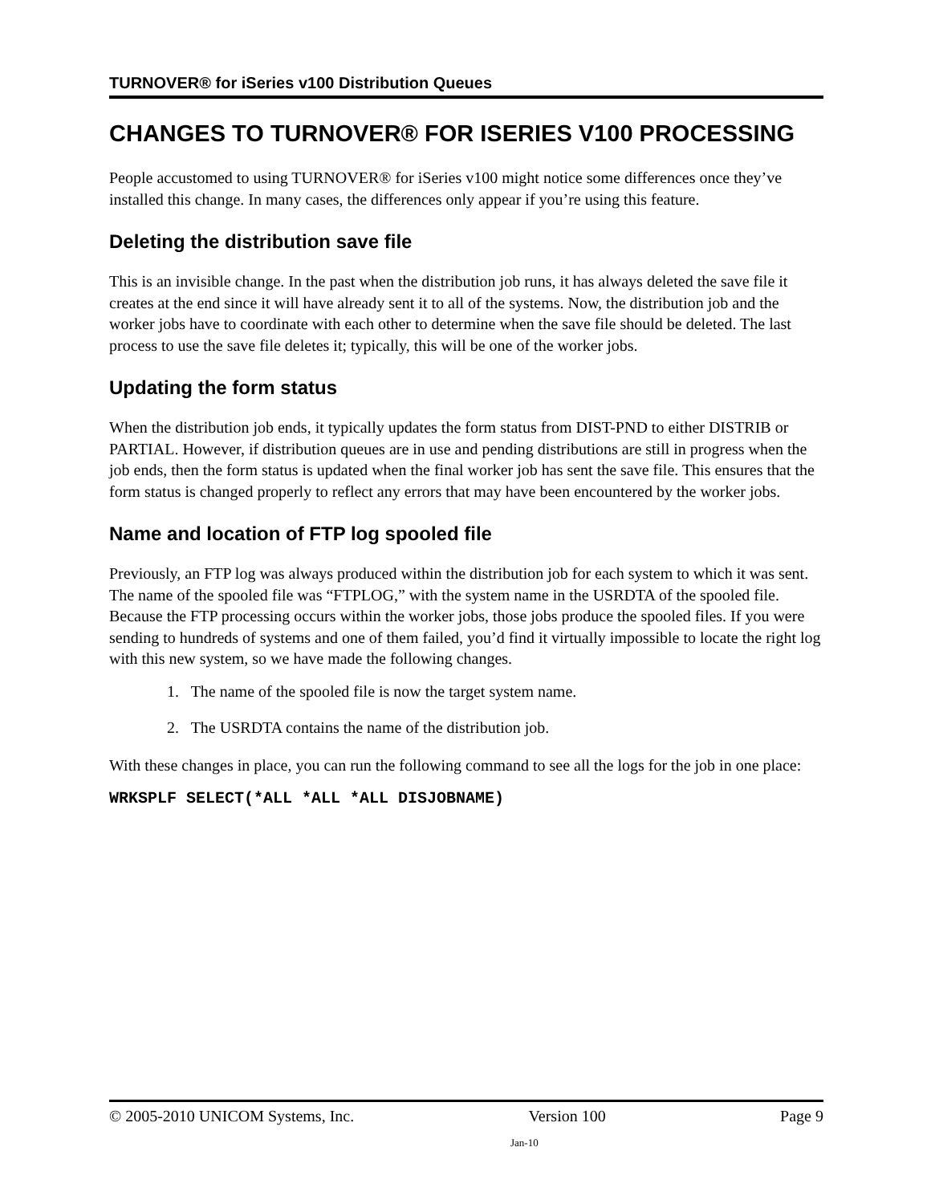TURNOVER® for iSeries v100 Distribution Queues
CHANGES TO TURNOVER® FOR ISERIES V100 PROCESSING
People accustomed to using TURNOVER® for iSeries v100 might notice some differences once they’ve installed this change. In many cases, the differences only appear if you’re using this feature.
Deleting the distribution save file
This is an invisible change. In the past when the distribution job runs, it has always deleted the save file it creates at the end since it will have already sent it to all of the systems. Now, the distribution job and the worker jobs have to coordinate with each other to determine when the save file should be deleted. The last process to use the save file deletes it; typically, this will be one of the worker jobs.
Updating the form status
When the distribution job ends, it typically updates the form status from DIST-PND to either DISTRIB or PARTIAL. However, if distribution queues are in use and pending distributions are still in progress when the job ends, then the form status is updated when the final worker job has sent the save file. This ensures that the form status is changed properly to reflect any errors that may have been encountered by the worker jobs.
Name and location of FTP log spooled file
Previously, an FTP log was always produced within the distribution job for each system to which it was sent. The name of the spooled file was “FTPLOG,” with the system name in the USRDTA of the spooled file. Because the FTP processing occurs within the worker jobs, those jobs produce the spooled files. If you were sending to hundreds of systems and one of them failed, you’d find it virtually impossible to locate the right log with this new system, so we have made the following changes.
1. The name of the spooled file is now the target system name.
2. The USRDTA contains the name of the distribution job.
With these changes in place, you can run the following command to see all the logs for the job in one place:
WRKSPLF SELECT(*ALL *ALL *ALL DISJOBNAME)
© 2005-2010 UNICOM Systems, Inc. Version 100 Page 9
Jan-10